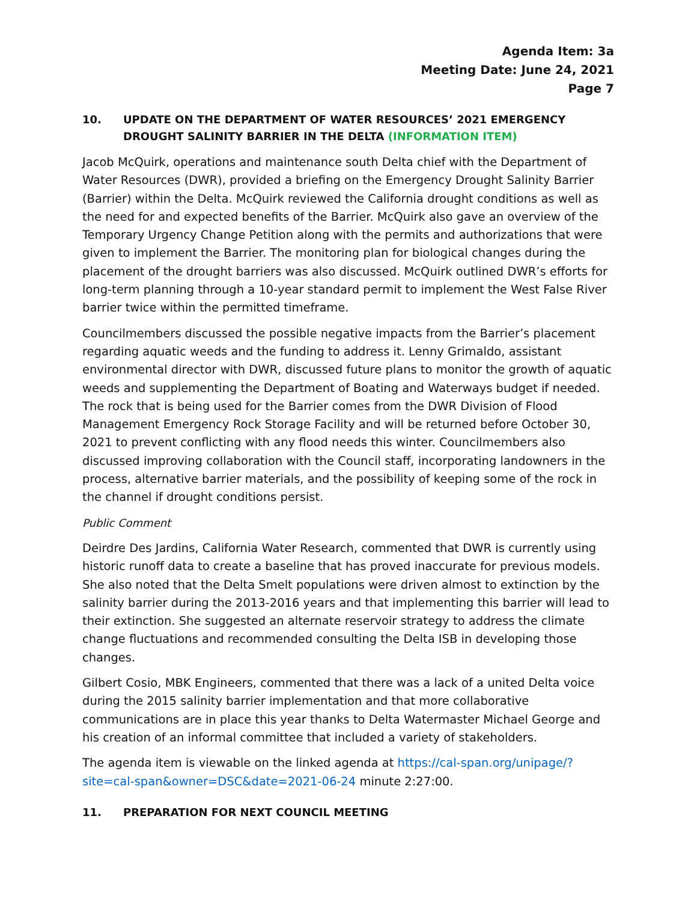Agenda Item: 3a
Meeting Date: June 24, 2021
Page 7
10. UPDATE ON THE DEPARTMENT OF WATER RESOURCES’ 2021 EMERGENCY DROUGHT SALINITY BARRIER IN THE DELTA (INFORMATION ITEM)
Jacob McQuirk, operations and maintenance south Delta chief with the Department of Water Resources (DWR), provided a briefing on the Emergency Drought Salinity Barrier (Barrier) within the Delta. McQuirk reviewed the California drought conditions as well as the need for and expected benefits of the Barrier. McQuirk also gave an overview of the Temporary Urgency Change Petition along with the permits and authorizations that were given to implement the Barrier. The monitoring plan for biological changes during the placement of the drought barriers was also discussed. McQuirk outlined DWR’s efforts for long-term planning through a 10-year standard permit to implement the West False River barrier twice within the permitted timeframe.
Councilmembers discussed the possible negative impacts from the Barrier’s placement regarding aquatic weeds and the funding to address it. Lenny Grimaldo, assistant environmental director with DWR, discussed future plans to monitor the growth of aquatic weeds and supplementing the Department of Boating and Waterways budget if needed. The rock that is being used for the Barrier comes from the DWR Division of Flood Management Emergency Rock Storage Facility and will be returned before October 30, 2021 to prevent conflicting with any flood needs this winter. Councilmembers also discussed improving collaboration with the Council staff, incorporating landowners in the process, alternative barrier materials, and the possibility of keeping some of the rock in the channel if drought conditions persist.
Public Comment
Deirdre Des Jardins, California Water Research, commented that DWR is currently using historic runoff data to create a baseline that has proved inaccurate for previous models. She also noted that the Delta Smelt populations were driven almost to extinction by the salinity barrier during the 2013-2016 years and that implementing this barrier will lead to their extinction. She suggested an alternate reservoir strategy to address the climate change fluctuations and recommended consulting the Delta ISB in developing those changes.
Gilbert Cosio, MBK Engineers, commented that there was a lack of a united Delta voice during the 2015 salinity barrier implementation and that more collaborative communications are in place this year thanks to Delta Watermaster Michael George and his creation of an informal committee that included a variety of stakeholders.
The agenda item is viewable on the linked agenda at https://cal-span.org/unipage/?site=cal-span&owner=DSC&date=2021-06-24 minute 2:27:00.
11. PREPARATION FOR NEXT COUNCIL MEETING